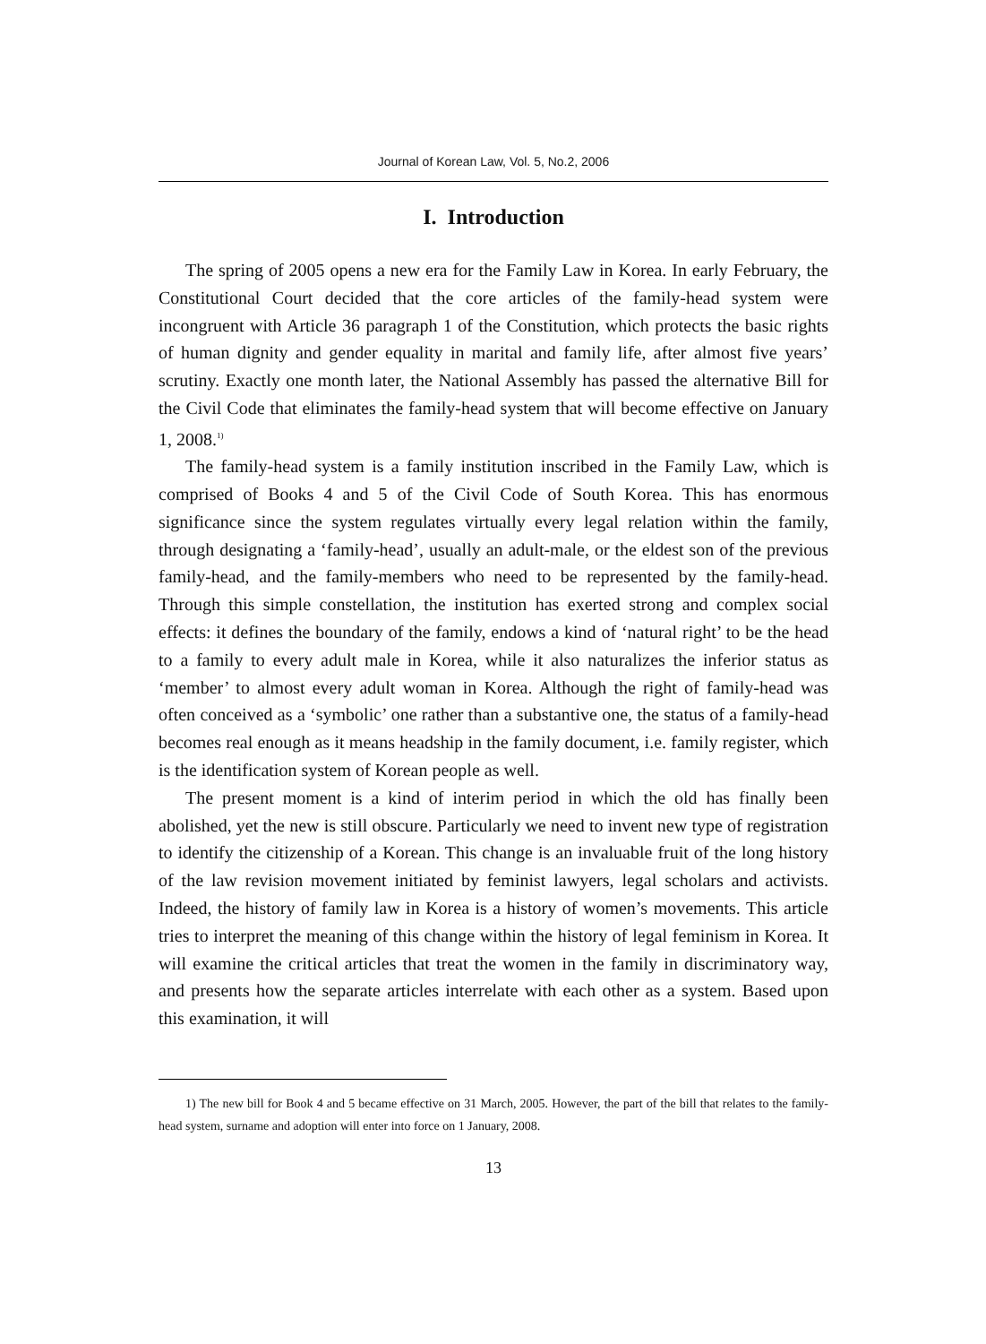Journal of Korean Law, Vol. 5, No.2, 2006
I. Introduction
The spring of 2005 opens a new era for the Family Law in Korea. In early February, the Constitutional Court decided that the core articles of the family-head system were incongruent with Article 36 paragraph 1 of the Constitution, which protects the basic rights of human dignity and gender equality in marital and family life, after almost five years’ scrutiny. Exactly one month later, the National Assembly has passed the alternative Bill for the Civil Code that eliminates the family-head system that will become effective on January 1, 2008.<sup>1)</sup>
The family-head system is a family institution inscribed in the Family Law, which is comprised of Books 4 and 5 of the Civil Code of South Korea. This has enormous significance since the system regulates virtually every legal relation within the family, through designating a ‘family-head’, usually an adult-male, or the eldest son of the previous family-head, and the family-members who need to be represented by the family-head. Through this simple constellation, the institution has exerted strong and complex social effects: it defines the boundary of the family, endows a kind of ‘natural right’ to be the head to a family to every adult male in Korea, while it also naturalizes the inferior status as ‘member’ to almost every adult woman in Korea. Although the right of family-head was often conceived as a ‘symbolic’ one rather than a substantive one, the status of a family-head becomes real enough as it means headship in the family document, i.e. family register, which is the identification system of Korean people as well.
The present moment is a kind of interim period in which the old has finally been abolished, yet the new is still obscure. Particularly we need to invent new type of registration to identify the citizenship of a Korean. This change is an invaluable fruit of the long history of the law revision movement initiated by feminist lawyers, legal scholars and activists. Indeed, the history of family law in Korea is a history of women’s movements. This article tries to interpret the meaning of this change within the history of legal feminism in Korea. It will examine the critical articles that treat the women in the family in discriminatory way, and presents how the separate articles interrelate with each other as a system. Based upon this examination, it will
1) The new bill for Book 4 and 5 became effective on 31 March, 2005. However, the part of the bill that relates to the family-head system, surname and adoption will enter into force on 1 January, 2008.
13